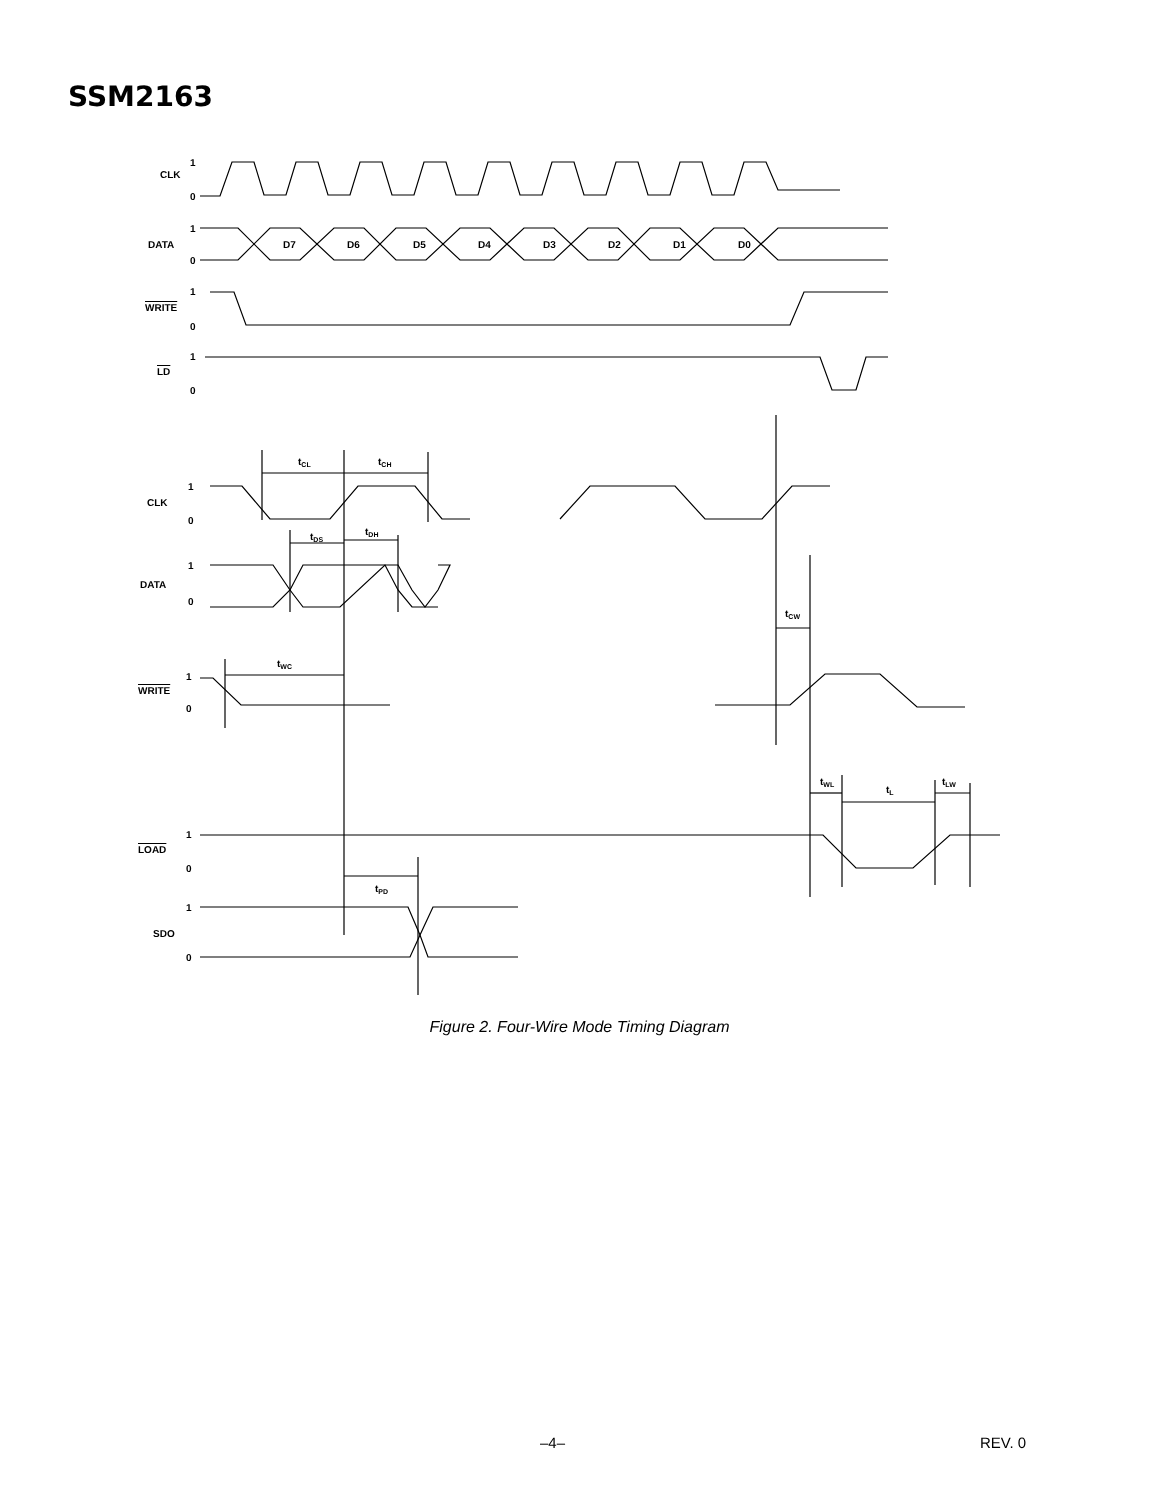SSM2163
CLK
1
0
DATA
1
0
D7
D6
D5
D4
D3
D2
D1
D0
WRITE
1
0
LD
1
0
CLK
1
0
DATA
1
0
WRITE
1
0
LOAD
1
0
SDO
1
0
tCL
tCH
tDS
tDH
tCW
tWC
tWL
tL
tLW
tPD
Figure 2. Four-Wire Mode Timing Diagram
–4– REV. 0